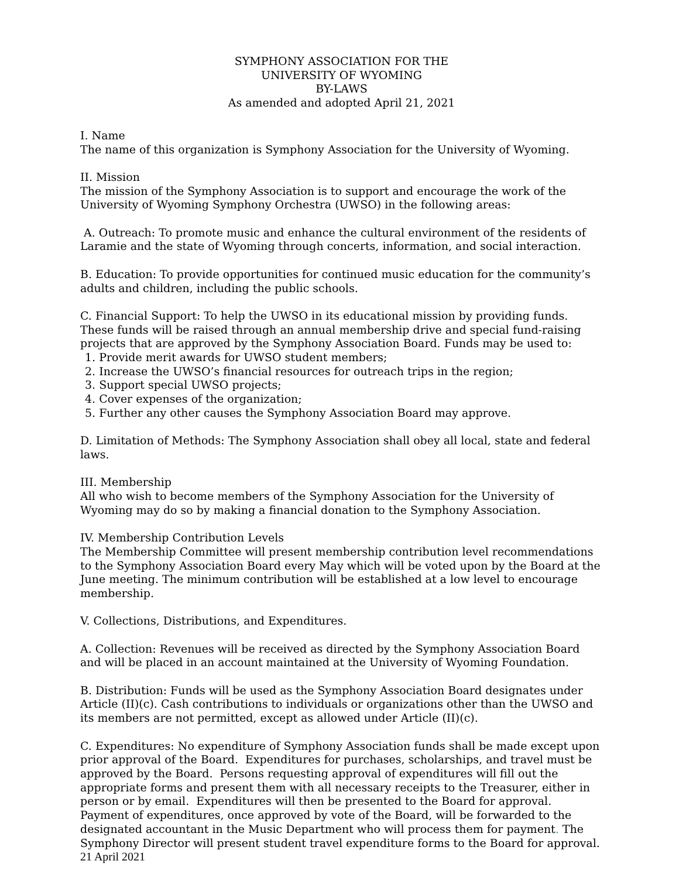SYMPHONY ASSOCIATION FOR THE
UNIVERSITY OF WYOMING
BY-LAWS
As amended and adopted April 21, 2021
I. Name
The name of this organization is Symphony Association for the University of Wyoming.
II. Mission
The mission of the Symphony Association is to support and encourage the work of the University of Wyoming Symphony Orchestra (UWSO) in the following areas:
A. Outreach: To promote music and enhance the cultural environment of the residents of Laramie and the state of Wyoming through concerts, information, and social interaction.
B. Education: To provide opportunities for continued music education for the community’s adults and children, including the public schools.
C. Financial Support: To help the UWSO in its educational mission by providing funds. These funds will be raised through an annual membership drive and special fund-raising projects that are approved by the Symphony Association Board. Funds may be used to:
1. Provide merit awards for UWSO student members;
2. Increase the UWSO’s financial resources for outreach trips in the region;
3. Support special UWSO projects;
4. Cover expenses of the organization;
5. Further any other causes the Symphony Association Board may approve.
D. Limitation of Methods: The Symphony Association shall obey all local, state and federal laws.
III. Membership
All who wish to become members of the Symphony Association for the University of Wyoming may do so by making a financial donation to the Symphony Association.
IV. Membership Contribution Levels
The Membership Committee will present membership contribution level recommendations to the Symphony Association Board every May which will be voted upon by the Board at the June meeting. The minimum contribution will be established at a low level to encourage membership.
V. Collections, Distributions, and Expenditures.
A. Collection: Revenues will be received as directed by the Symphony Association Board and will be placed in an account maintained at the University of Wyoming Foundation.
B. Distribution: Funds will be used as the Symphony Association Board designates under Article (II)(c). Cash contributions to individuals or organizations other than the UWSO and its members are not permitted, except as allowed under Article (II)(c).
C. Expenditures: No expenditure of Symphony Association funds shall be made except upon prior approval of the Board. Expenditures for purchases, scholarships, and travel must be approved by the Board. Persons requesting approval of expenditures will fill out the appropriate forms and present them with all necessary receipts to the Treasurer, either in person or by email. Expenditures will then be presented to the Board for approval. Payment of expenditures, once approved by vote of the Board, will be forwarded to the designated accountant in the Music Department who will process them for payment. The Symphony Director will present student travel expenditure forms to the Board for approval.
21 April 2021